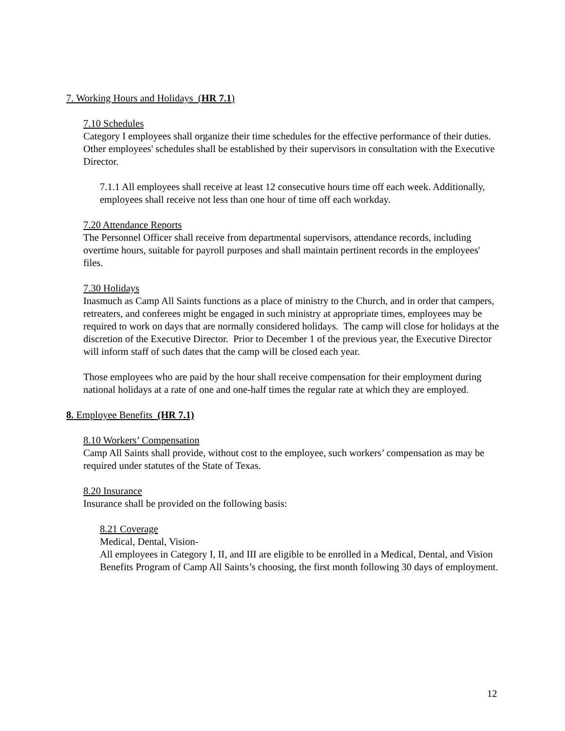7. Working Hours and Holidays (HR 7.1)
7.10 Schedules
Category I employees shall organize their time schedules for the effective performance of their duties. Other employees' schedules shall be established by their supervisors in consultation with the Executive Director.
7.1.1 All employees shall receive at least 12 consecutive hours time off each week. Additionally, employees shall receive not less than one hour of time off each workday.
7.20 Attendance Reports
The Personnel Officer shall receive from departmental supervisors, attendance records, including overtime hours, suitable for payroll purposes and shall maintain pertinent records in the employees' files.
7.30 Holidays
Inasmuch as Camp All Saints functions as a place of ministry to the Church, and in order that campers, retreaters, and conferees might be engaged in such ministry at appropriate times, employees may be required to work on days that are normally considered holidays. The camp will close for holidays at the discretion of the Executive Director. Prior to December 1 of the previous year, the Executive Director will inform staff of such dates that the camp will be closed each year.
Those employees who are paid by the hour shall receive compensation for their employment during national holidays at a rate of one and one-half times the regular rate at which they are employed.
8. Employee Benefits (HR 7.1)
8.10 Workers’ Compensation
Camp All Saints shall provide, without cost to the employee, such workers’ compensation as may be required under statutes of the State of Texas.
8.20 Insurance
Insurance shall be provided on the following basis:
8.21 Coverage
Medical, Dental, Vision-
All employees in Category I, II, and III are eligible to be enrolled in a Medical, Dental, and Vision Benefits Program of Camp All Saints’s choosing, the first month following 30 days of employment.
12